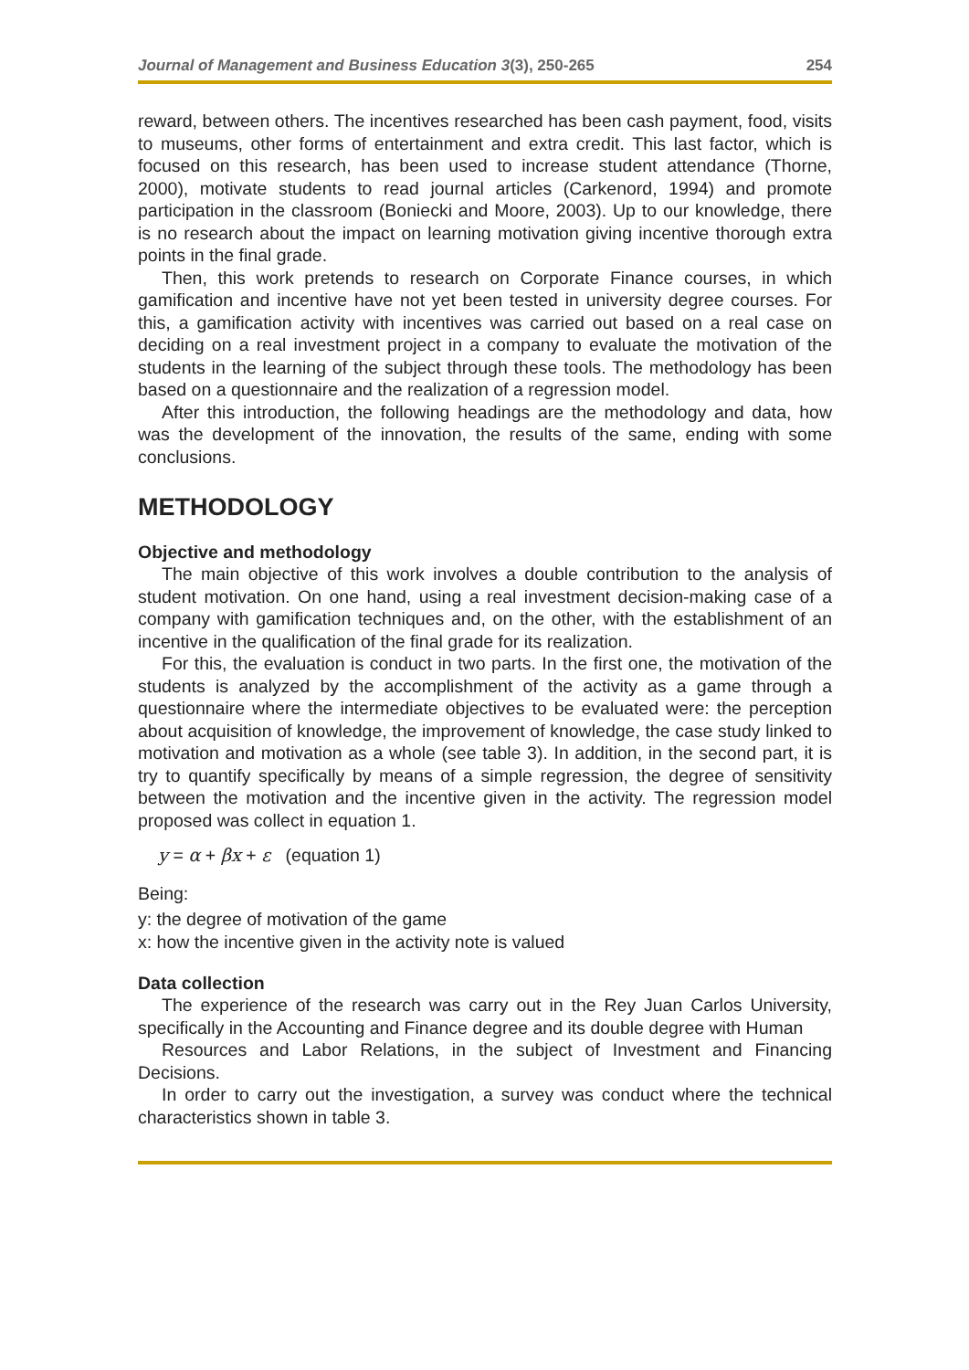Journal of Management and Business Education 3(3), 250-265 254
reward, between others. The incentives researched has been cash payment, food, visits to museums, other forms of entertainment and extra credit. This last factor, which is focused on this research, has been used to increase student attendance (Thorne, 2000), motivate students to read journal articles (Carkenord, 1994) and promote participation in the classroom (Boniecki and Moore, 2003). Up to our knowledge, there is no research about the impact on learning motivation giving incentive thorough extra points in the final grade.
Then, this work pretends to research on Corporate Finance courses, in which gamification and incentive have not yet been tested in university degree courses. For this, a gamification activity with incentives was carried out based on a real case on deciding on a real investment project in a company to evaluate the motivation of the students in the learning of the subject through these tools. The methodology has been based on a questionnaire and the realization of a regression model.
After this introduction, the following headings are the methodology and data, how was the development of the innovation, the results of the same, ending with some conclusions.
METHODOLOGY
Objective and methodology
The main objective of this work involves a double contribution to the analysis of student motivation. On one hand, using a real investment decision-making case of a company with gamification techniques and, on the other, with the establishment of an incentive in the qualification of the final grade for its realization.
For this, the evaluation is conduct in two parts. In the first one, the motivation of the students is analyzed by the accomplishment of the activity as a game through a questionnaire where the intermediate objectives to be evaluated were: the perception about acquisition of knowledge, the improvement of knowledge, the case study linked to motivation and motivation as a whole (see table 3). In addition, in the second part, it is try to quantify specifically by means of a simple regression, the degree of sensitivity between the motivation and the incentive given in the activity. The regression model proposed was collect in equation 1.
y = α + βx + ε (equation 1)
Being:
y: the degree of motivation of the game
x: how the incentive given in the activity note is valued
Data collection
The experience of the research was carry out in the Rey Juan Carlos University, specifically in the Accounting and Finance degree and its double degree with Human
Resources and Labor Relations, in the subject of Investment and Financing Decisions.
In order to carry out the investigation, a survey was conduct where the technical characteristics shown in table 3.